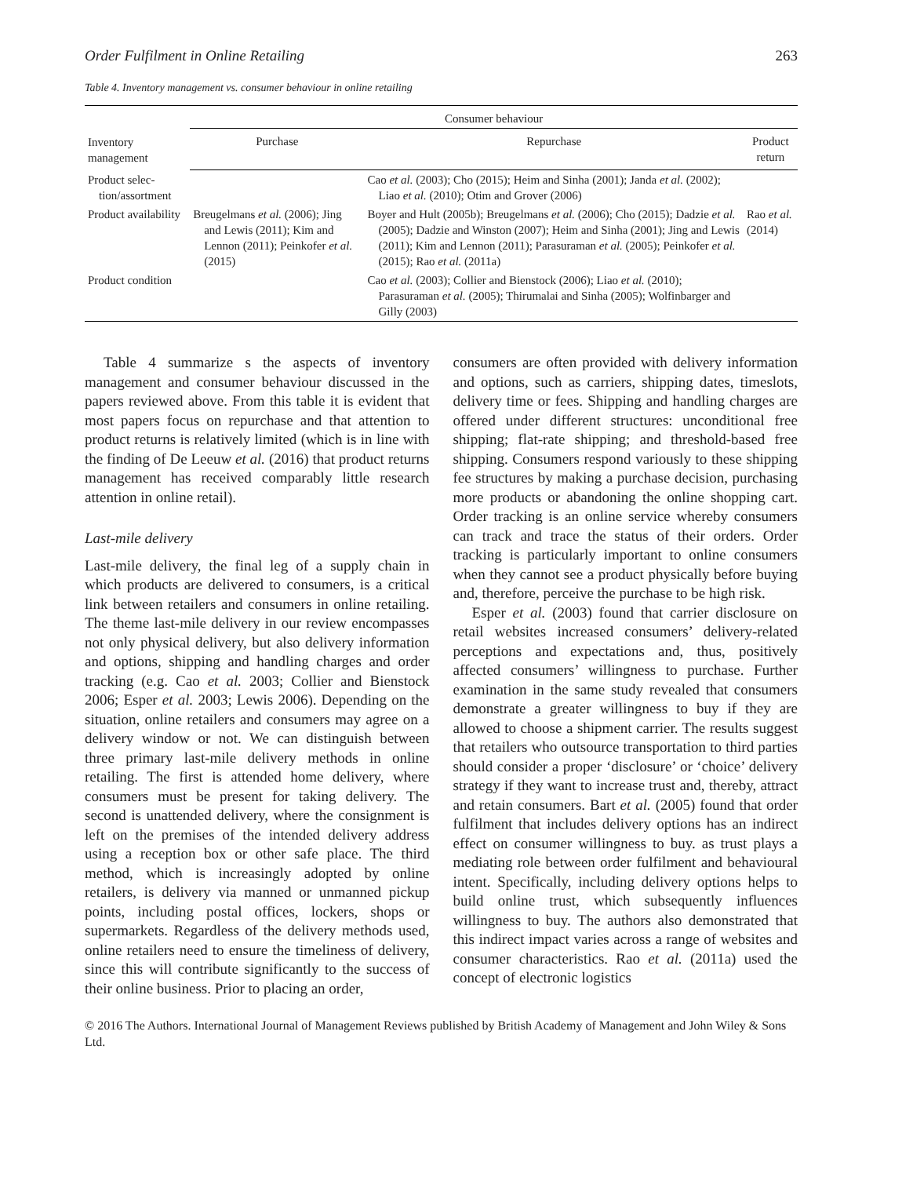Order Fulfilment in Online Retailing 263
Table 4. Inventory management vs. consumer behaviour in online retailing
| Inventory management | Consumer behaviour | | |
| --- | --- | --- | --- |
| | Purchase | Repurchase | Product return |
| Product selec- tion/assortment | | Cao et al. (2003); Cho (2015); Heim and Sinha (2001); Janda et al. (2002); Liao et al. (2010); Otim and Grover (2006) | |
| Product availability | Breugelmans et al. (2006); Jing and Lewis (2011); Kim and Lennon (2011); Peinkofer et al. (2015) | Boyer and Hult (2005b); Breugelmans et al. (2006); Cho (2015); Dadzie et al. (2005); Dadzie and Winston (2007); Heim and Sinha (2001); Jing and Lewis (2011); Kim and Lennon (2011); Parasuraman et al. (2005); Peinkofer et al. (2015); Rao et al. (2011a) | Rao et al. (2014) |
| Product condition | | Cao et al. (2003); Collier and Bienstock (2006); Liao et al. (2010); Parasuraman et al. (2005); Thirumalai and Sinha (2005); Wolfinbarger and Gilly (2003) | |
Table 4 summarize s the aspects of inventory management and consumer behaviour discussed in the papers reviewed above. From this table it is evident that most papers focus on repurchase and that attention to product returns is relatively limited (which is in line with the finding of De Leeuw et al. (2016) that product returns management has received comparably little research attention in online retail).
Last-mile delivery
Last-mile delivery, the final leg of a supply chain in which products are delivered to consumers, is a critical link between retailers and consumers in online retailing. The theme last-mile delivery in our review encompasses not only physical delivery, but also delivery information and options, shipping and handling charges and order tracking (e.g. Cao et al. 2003; Collier and Bienstock 2006; Esper et al. 2003; Lewis 2006). Depending on the situation, online retailers and consumers may agree on a delivery window or not. We can distinguish between three primary last-mile delivery methods in online retailing. The first is attended home delivery, where consumers must be present for taking delivery. The second is unattended delivery, where the consignment is left on the premises of the intended delivery address using a reception box or other safe place. The third method, which is increasingly adopted by online retailers, is delivery via manned or unmanned pickup points, including postal offices, lockers, shops or supermarkets. Regardless of the delivery methods used, online retailers need to ensure the timeliness of delivery, since this will contribute significantly to the success of their online business. Prior to placing an order,
consumers are often provided with delivery information and options, such as carriers, shipping dates, timeslots, delivery time or fees. Shipping and handling charges are offered under different structures: unconditional free shipping; flat-rate shipping; and threshold-based free shipping. Consumers respond variously to these shipping fee structures by making a purchase decision, purchasing more products or abandoning the online shopping cart. Order tracking is an online service whereby consumers can track and trace the status of their orders. Order tracking is particularly important to online consumers when they cannot see a product physically before buying and, therefore, perceive the purchase to be high risk.
Esper et al. (2003) found that carrier disclosure on retail websites increased consumers’ delivery-related perceptions and expectations and, thus, positively affected consumers’ willingness to purchase. Further examination in the same study revealed that consumers demonstrate a greater willingness to buy if they are allowed to choose a shipment carrier. The results suggest that retailers who outsource transportation to third parties should consider a proper ‘disclosure’ or ‘choice’ delivery strategy if they want to increase trust and, thereby, attract and retain consumers. Bart et al. (2005) found that order fulfilment that includes delivery options has an indirect effect on consumer willingness to buy. as trust plays a mediating role between order fulfilment and behavioural intent. Specifically, including delivery options helps to build online trust, which subsequently influences willingness to buy. The authors also demonstrated that this indirect impact varies across a range of websites and consumer characteristics. Rao et al. (2011a) used the concept of electronic logistics
© 2016 The Authors. International Journal of Management Reviews published by British Academy of Management and John Wiley & Sons Ltd.